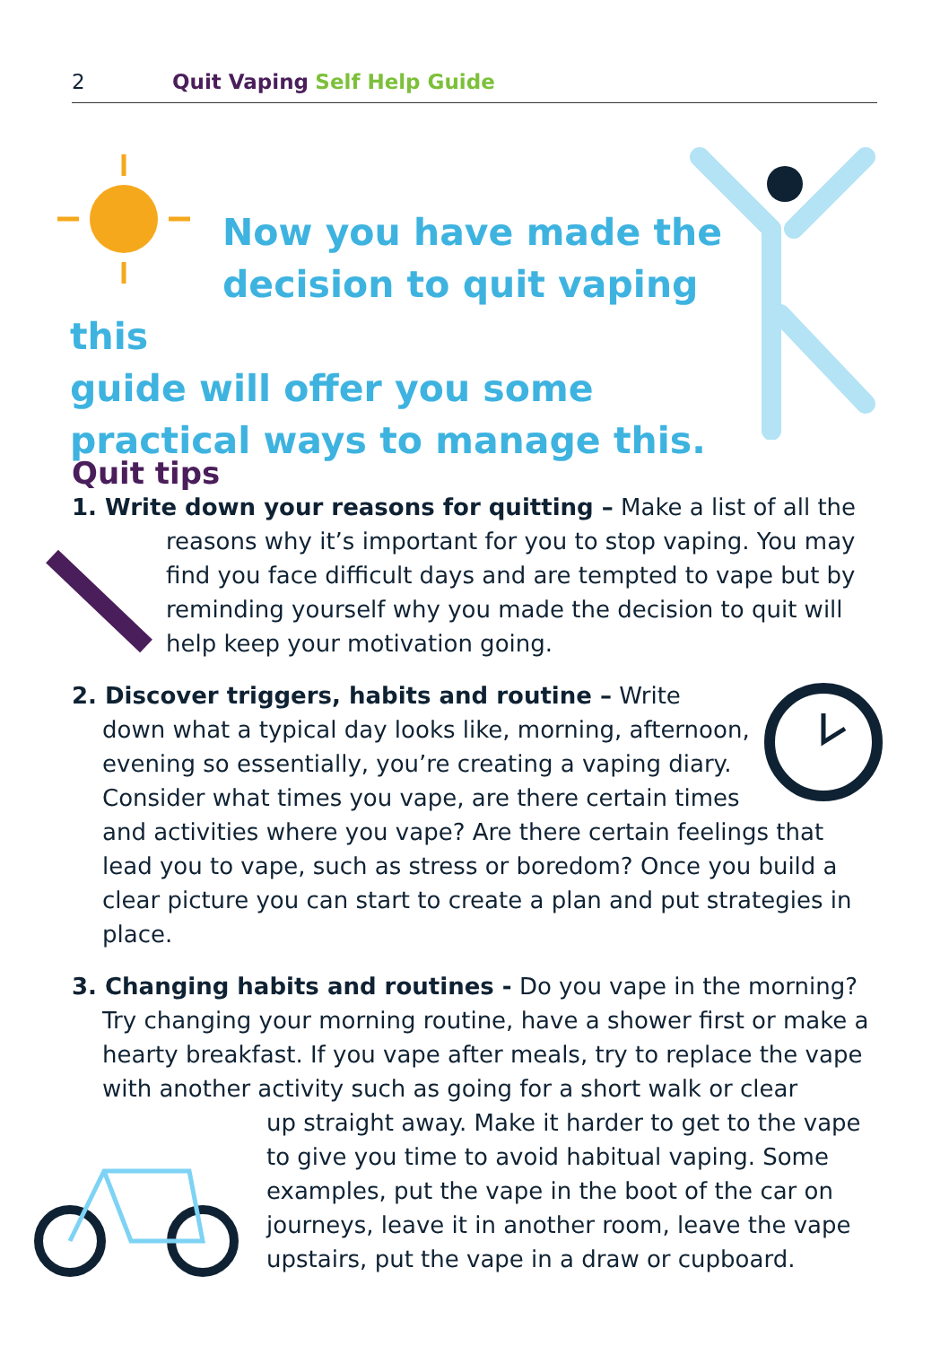2 Quit Vaping Self Help Guide
Now you have made the
decision to quit vaping this
guide will offer you some practical ways to manage this.
Quit tips
1. Write down your reasons for quitting – Make a list of all the
reasons why it’s important for you to stop vaping. You may find you face difficult days and are tempted to vape but by reminding yourself why you made the decision to quit will help keep your motivation going.
2. Discover triggers, habits and routine – Write
down what a typical day looks like, morning, afternoon,
evening so essentially, you’re creating a vaping diary.
Consider what times you vape, are there certain times
and activities where you vape? Are there certain feelings that lead you to vape, such as stress or boredom? Once you build a clear picture you can start to create a plan and put strategies in place.
3. Changing habits and routines - Do you vape in the morning?
Try changing your morning routine, have a shower first or make a hearty breakfast. If you vape after meals, try to replace the vape with another activity such as going for a short walk or clear
up straight away. Make it harder to get to the vape to give you time to avoid habitual vaping. Some examples, put the vape in the boot of the car on journeys, leave it in another room, leave the vape upstairs, put the vape in a draw or cupboard.